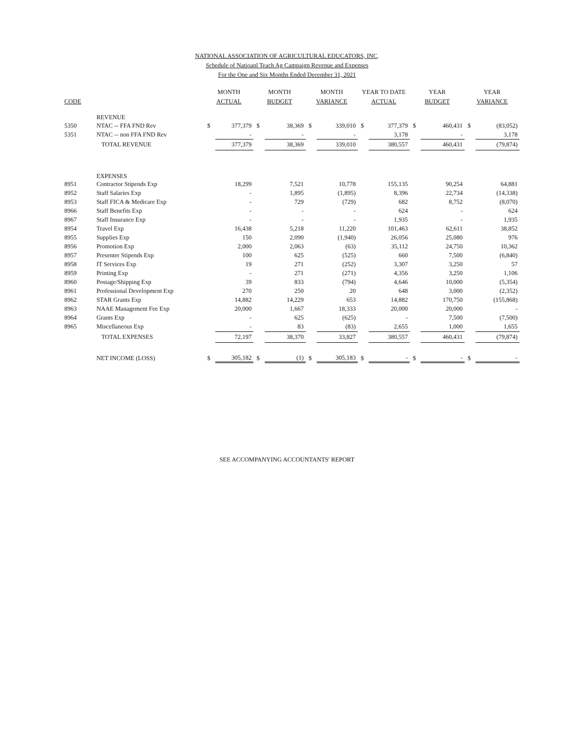NATIONAL ASSOCIATION OF AGRICULTURAL EDUCATORS, INC.
Schedule of Natioanl Teach Ag Campaign Revenue and Expenses
For the One and Six Months Ended December 31, 2021
| CODE | | MONTH ACTUAL | | MONTH BUDGET | | MONTH VARIANCE | | YEAR TO DATE ACTUAL | | YEAR BUDGET | | YEAR VARIANCE | |
| --- | --- | --- | --- | --- | --- | --- | --- | --- | --- | --- | --- | --- | --- |
| | REVENUE | | | | | | | | | | | | |
| 5350 | NTAC -- FFA FND Rev | $ | 377,379 | $ | 38,369 | $ | 339,010 | $ | 377,379 | $ | 460,431 | $ | (83,052) |
| 5351 | NTAC -- non FFA FND Rev | | - | | - | | - | | 3,178 | | - | | 3,178 |
| | TOTAL REVENUE | | 377,379 | | 38,369 | | 339,010 | | 380,557 | | 460,431 | | (79,874) |
| | EXPENSES | | | | | | | | | | | | |
| 8951 | Contractor Stipends Exp | | 18,299 | | 7,521 | | 10,778 | | 155,135 | | 90,254 | | 64,881 |
| 8952 | Staff Salaries Exp | | - | | 1,895 | | (1,895) | | 8,396 | | 22,734 | | (14,338) |
| 8953 | Staff FICA & Medicare Exp | | - | | 729 | | (729) | | 682 | | 8,752 | | (8,070) |
| 8966 | Staff Benefits Exp | | - | | - | | - | | 624 | | - | | 624 |
| 8967 | Staff Insurance Exp | | - | | - | | - | | 1,935 | | - | | 1,935 |
| 8954 | Travel Exp | | 16,438 | | 5,218 | | 11,220 | | 101,463 | | 62,611 | | 38,852 |
| 8955 | Supplies Exp | | 150 | | 2,090 | | (1,940) | | 26,056 | | 25,080 | | 976 |
| 8956 | Promotion Exp | | 2,000 | | 2,063 | | (63) | | 35,112 | | 24,750 | | 10,362 |
| 8957 | Presenter Stipends Exp | | 100 | | 625 | | (525) | | 660 | | 7,500 | | (6,840) |
| 8958 | IT Services Exp | | 19 | | 271 | | (252) | | 3,307 | | 3,250 | | 57 |
| 8959 | Printing Exp | | - | | 271 | | (271) | | 4,356 | | 3,250 | | 1,106 |
| 8960 | Postage/Shipping Exp | | 39 | | 833 | | (794) | | 4,646 | | 10,000 | | (5,354) |
| 8961 | Professional Development Exp | | 270 | | 250 | | 20 | | 648 | | 3,000 | | (2,352) |
| 8962 | STAR Grants Exp | | 14,882 | | 14,229 | | 653 | | 14,882 | | 170,750 | | (155,868) |
| 8963 | NAAE Management Fee Exp | | 20,000 | | 1,667 | | 18,333 | | 20,000 | | 20,000 | | - |
| 8964 | Grants Exp | | - | | 625 | | (625) | | - | | 7,500 | | (7,500) |
| 8965 | Miscellaneous Exp | | - | | 83 | | (83) | | 2,655 | | 1,000 | | 1,655 |
| | TOTAL EXPENSES | | 72,197 | | 38,370 | | 33,827 | | 380,557 | | 460,431 | | (79,874) |
| | NET INCOME (LOSS) | $ | 305,182 | $ | (1) | $ | 305,183 | $ | - | $ | - | $ | - |
SEE ACCOMPANYING ACCOUNTANTS' REPORT